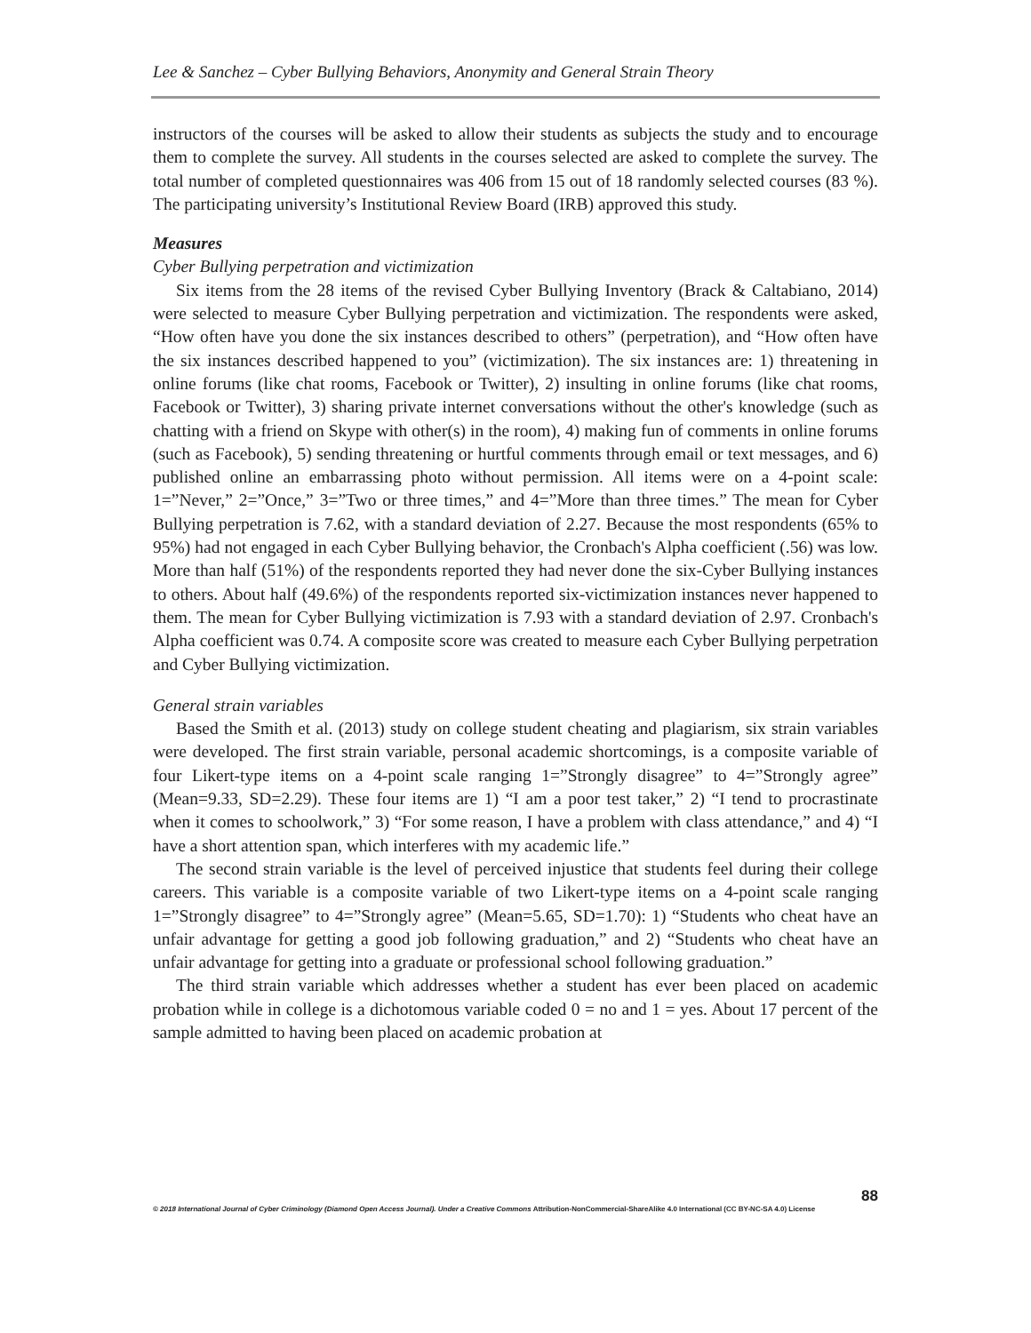Lee & Sanchez – Cyber Bullying Behaviors, Anonymity and General Strain Theory
instructors of the courses will be asked to allow their students as subjects the study and to encourage them to complete the survey. All students in the courses selected are asked to complete the survey. The total number of completed questionnaires was 406 from 15 out of 18 randomly selected courses (83 %). The participating university’s Institutional Review Board (IRB) approved this study.
Measures
Cyber Bullying perpetration and victimization
Six items from the 28 items of the revised Cyber Bullying Inventory (Brack & Caltabiano, 2014) were selected to measure Cyber Bullying perpetration and victimization. The respondents were asked, “How often have you done the six instances described to others” (perpetration), and “How often have the six instances described happened to you” (victimization). The six instances are: 1) threatening in online forums (like chat rooms, Facebook or Twitter), 2) insulting in online forums (like chat rooms, Facebook or Twitter), 3) sharing private internet conversations without the other's knowledge (such as chatting with a friend on Skype with other(s) in the room), 4) making fun of comments in online forums (such as Facebook), 5) sending threatening or hurtful comments through email or text messages, and 6) published online an embarrassing photo without permission. All items were on a 4-point scale: 1=”Never,” 2=”Once,” 3=”Two or three times,” and 4=”More than three times.” The mean for Cyber Bullying perpetration is 7.62, with a standard deviation of 2.27. Because the most respondents (65% to 95%) had not engaged in each Cyber Bullying behavior, the Cronbach's Alpha coefficient (.56) was low. More than half (51%) of the respondents reported they had never done the six-Cyber Bullying instances to others. About half (49.6%) of the respondents reported six-victimization instances never happened to them. The mean for Cyber Bullying victimization is 7.93 with a standard deviation of 2.97. Cronbach's Alpha coefficient was 0.74. A composite score was created to measure each Cyber Bullying perpetration and Cyber Bullying victimization.
General strain variables
Based the Smith et al. (2013) study on college student cheating and plagiarism, six strain variables were developed. The first strain variable, personal academic shortcomings, is a composite variable of four Likert-type items on a 4-point scale ranging 1=”Strongly disagree” to 4=”Strongly agree” (Mean=9.33, SD=2.29). These four items are 1) “I am a poor test taker,” 2) “I tend to procrastinate when it comes to schoolwork,” 3) “For some reason, I have a problem with class attendance,” and 4) “I have a short attention span, which interferes with my academic life.”
The second strain variable is the level of perceived injustice that students feel during their college careers. This variable is a composite variable of two Likert-type items on a 4-point scale ranging 1=”Strongly disagree” to 4=”Strongly agree” (Mean=5.65, SD=1.70): 1) “Students who cheat have an unfair advantage for getting a good job following graduation,” and 2) “Students who cheat have an unfair advantage for getting into a graduate or professional school following graduation.”
The third strain variable which addresses whether a student has ever been placed on academic probation while in college is a dichotomous variable coded 0 = no and 1 = yes. About 17 percent of the sample admitted to having been placed on academic probation at
88
© 2018 International Journal of Cyber Criminology (Diamond Open Access Journal). Under a Creative Commons Attribution-NonCommercial-ShareAlike 4.0 International (CC BY-NC-SA 4.0) License